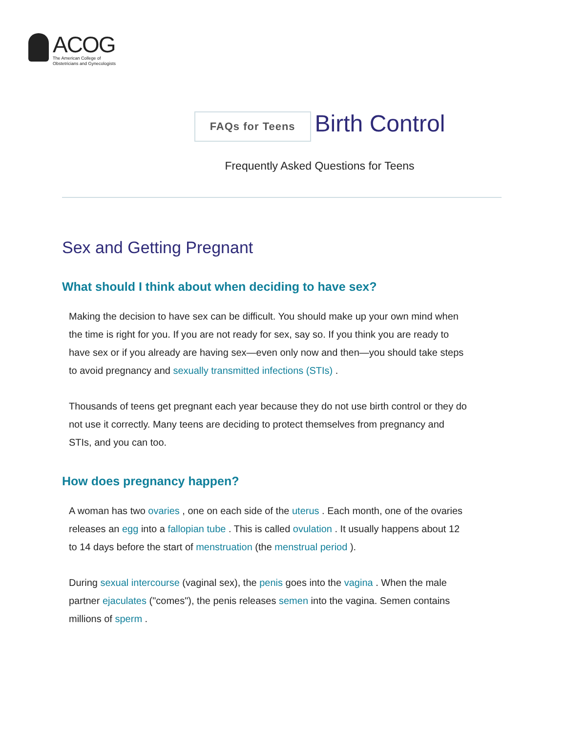ACOG
The American College of
Obstetricians and Gynecologists
FAQs for Teens
Birth Control
Frequently Asked Questions for Teens
Sex and Getting Pregnant
What should I think about when deciding to have sex?
Making the decision to have sex can be difficult. You should make up your own mind when the time is right for you. If you are not ready for sex, say so. If you think you are ready to have sex or if you already are having sex—even only now and then—you should take steps to avoid pregnancy and sexually transmitted infections (STIs) .
Thousands of teens get pregnant each year because they do not use birth control or they do not use it correctly. Many teens are deciding to protect themselves from pregnancy and STIs, and you can too.
How does pregnancy happen?
A woman has two ovaries , one on each side of the uterus . Each month, one of the ovaries releases an egg into a fallopian tube . This is called ovulation . It usually happens about 12 to 14 days before the start of menstruation (the menstrual period ).
During sexual intercourse (vaginal sex), the penis goes into the vagina . When the male partner ejaculates ("comes"), the penis releases semen into the vagina. Semen contains millions of sperm .